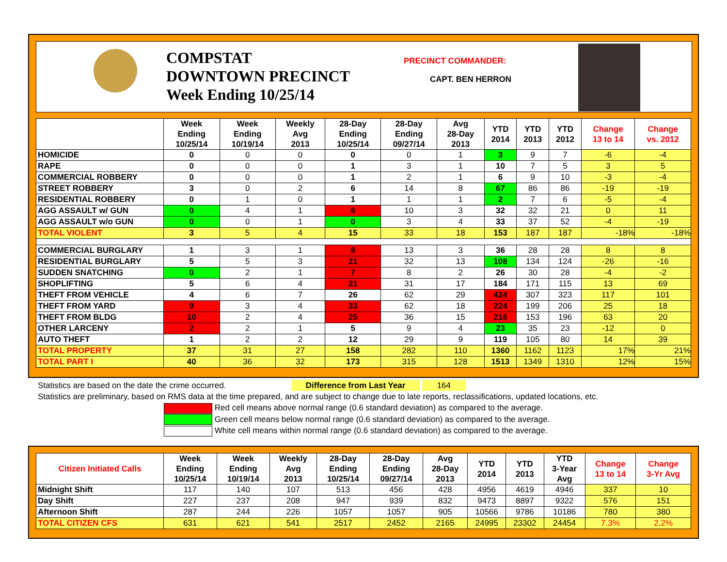COMPSTAT
DOWNTOWN PRECINCT
Week Ending 10/25/14
PRECINCT COMMANDER:
CAPT. BEN HERRON
| | Week Ending 10/25/14 | Week Ending 10/19/14 | Weekly Avg 2013 | 28-Day Ending 10/25/14 | 28-Day Ending 09/27/14 | Avg 28-Day 2013 | YTD 2014 | YTD 2013 | YTD 2012 | Change 13 to 14 | Change vs. 2012 |
| --- | --- | --- | --- | --- | --- | --- | --- | --- | --- | --- | --- |
| HOMICIDE | 0 | 0 | 0 | 0 | 0 | 1 | 3 | 9 | 7 | -6 | -4 |
| RAPE | 0 | 0 | 0 | 1 | 3 | 1 | 10 | 7 | 5 | 3 | 5 |
| COMMERCIAL ROBBERY | 0 | 0 | 0 | 1 | 2 | 1 | 6 | 9 | 10 | -3 | -4 |
| STREET ROBBERY | 3 | 0 | 2 | 6 | 14 | 8 | 67 | 86 | 86 | -19 | -19 |
| RESIDENTIAL ROBBERY | 0 | 1 | 0 | 1 | 1 | 1 | 2 | 7 | 6 | -5 | -4 |
| AGG ASSAULT w/ GUN | 0 | 4 | 1 | 6 | 10 | 3 | 32 | 32 | 21 | 0 | 11 |
| AGG ASSAULT w/o GUN | 0 | 0 | 1 | 0 | 3 | 4 | 33 | 37 | 52 | -4 | -19 |
| TOTAL VIOLENT | 3 | 5 | 4 | 15 | 33 | 18 | 153 | 187 | 187 | -18% | -18% |
| COMMERCIAL BURGLARY | 1 | 3 | 1 | 8 | 13 | 3 | 36 | 28 | 28 | 8 | 8 |
| RESIDENTIAL BURGLARY | 5 | 5 | 3 | 21 | 32 | 13 | 108 | 134 | 124 | -26 | -16 |
| SUDDEN SNATCHING | 0 | 2 | 1 | 7 | 8 | 2 | 26 | 30 | 28 | -4 | -2 |
| SHOPLIFTING | 5 | 6 | 4 | 21 | 31 | 17 | 184 | 171 | 115 | 13 | 69 |
| THEFT FROM VEHICLE | 4 | 6 | 7 | 26 | 62 | 29 | 424 | 307 | 323 | 117 | 101 |
| THEFT FROM YARD | 9 | 3 | 4 | 33 | 62 | 18 | 224 | 199 | 206 | 25 | 18 |
| THEFT FROM BLDG | 10 | 2 | 4 | 25 | 36 | 15 | 216 | 153 | 196 | 63 | 20 |
| OTHER LARCENY | 2 | 2 | 1 | 5 | 9 | 4 | 23 | 35 | 23 | -12 | 0 |
| AUTO THEFT | 1 | 2 | 2 | 12 | 29 | 9 | 119 | 105 | 80 | 14 | 39 |
| TOTAL PROPERTY | 37 | 31 | 27 | 158 | 282 | 110 | 1360 | 1162 | 1123 | 17% | 21% |
| TOTAL PART I | 40 | 36 | 32 | 173 | 315 | 128 | 1513 | 1349 | 1310 | 12% | 15% |
Statistics are based on the date the crime occurred. Difference from Last Year 164
Statistics are preliminary, based on RMS data at the time prepared, and are subject to change due to late reports, reclassifications, updated locations, etc.
Red cell means above normal range (0.6 standard deviation) as compared to the average.
Green cell means below normal range (0.6 standard deviation) as compared to the average.
White cell means within normal range (0.6 standard deviation) as compared to the average.
| Citizen Initiated Calls | Week Ending 10/25/14 | Week Ending 10/19/14 | Weekly Avg 2013 | 28-Day Ending 10/25/14 | 28-Day Ending 09/27/14 | Avg 28-Day 2013 | YTD 2014 | YTD 2013 | YTD 3-Year Avg | Change 13 to 14 | Change 3-Yr Avg |
| --- | --- | --- | --- | --- | --- | --- | --- | --- | --- | --- | --- |
| Midnight Shift | 117 | 140 | 107 | 513 | 456 | 428 | 4956 | 4619 | 4946 | 337 | 10 |
| Day Shift | 227 | 237 | 208 | 947 | 939 | 832 | 9473 | 8897 | 9322 | 576 | 151 |
| Afternoon Shift | 287 | 244 | 226 | 1057 | 1057 | 905 | 10566 | 9786 | 10186 | 780 | 380 |
| TOTAL CITIZEN CFS | 631 | 621 | 541 | 2517 | 2452 | 2165 | 24995 | 23302 | 24454 | 7.3% | 2.2% |